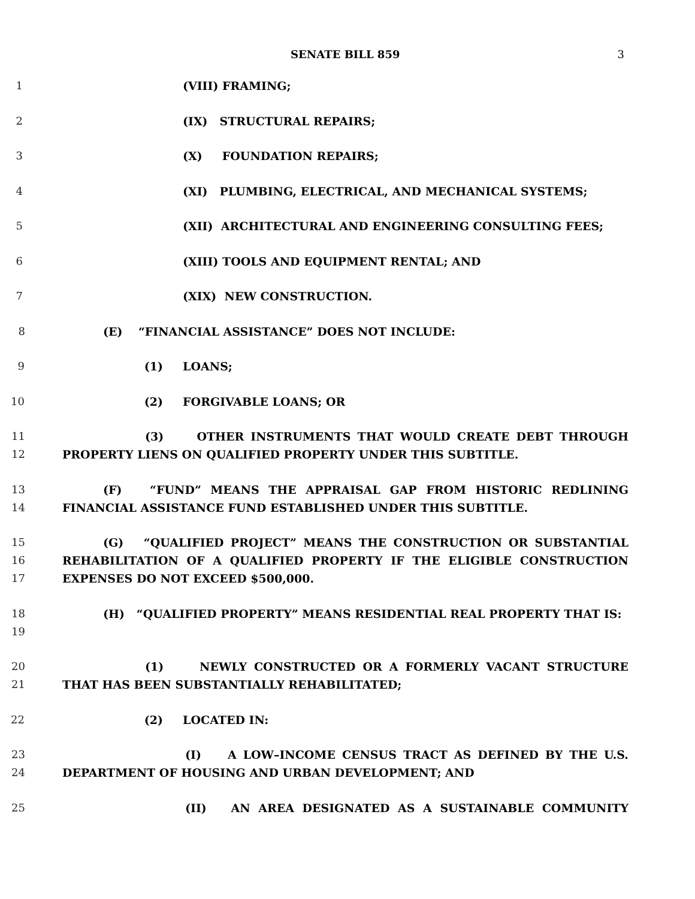SENATE BILL 859 3
1 (VIII) FRAMING;
2 (IX) STRUCTURAL REPAIRS;
3 (X) FOUNDATION REPAIRS;
4 (XI) PLUMBING, ELECTRICAL, AND MECHANICAL SYSTEMS;
5 (XII) ARCHITECTURAL AND ENGINEERING CONSULTING FEES;
6 (XIII) TOOLS AND EQUIPMENT RENTAL; AND
7 (XIX) NEW CONSTRUCTION.
8 (E) “FINANCIAL ASSISTANCE” DOES NOT INCLUDE:
9 (1) LOANS;
10 (2) FORGIVABLE LOANS; OR
11
12
(3) OTHER INSTRUMENTS THAT WOULD CREATE DEBT THROUGH PROPERTY LIENS ON QUALIFIED PROPERTY UNDER THIS SUBTITLE.
13
14
(F) “FUND” MEANS THE APPRAISAL GAP FROM HISTORIC REDLINING FINANCIAL ASSISTANCE FUND ESTABLISHED UNDER THIS SUBTITLE.
15
16
17
(G) “QUALIFIED PROJECT” MEANS THE CONSTRUCTION OR SUBSTANTIAL REHABILITATION OF A QUALIFIED PROPERTY IF THE ELIGIBLE CONSTRUCTION EXPENSES DO NOT EXCEED $500,000.
18
19
(H) “QUALIFIED PROPERTY” MEANS RESIDENTIAL REAL PROPERTY THAT IS:
20
21
(1) NEWLY CONSTRUCTED OR A FORMERLY VACANT STRUCTURE THAT HAS BEEN SUBSTANTIALLY REHABILITATED;
22 (2) LOCATED IN:
23
24
(I) A LOW–INCOME CENSUS TRACT AS DEFINED BY THE U.S. DEPARTMENT OF HOUSING AND URBAN DEVELOPMENT; AND
25 (II) AN AREA DESIGNATED AS A SUSTAINABLE COMMUNITY